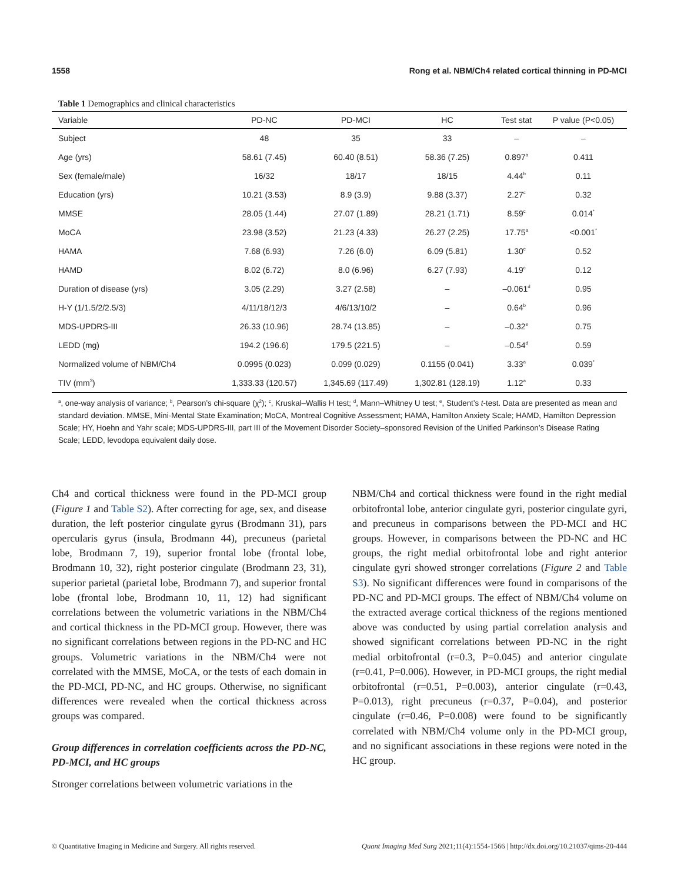1558 Rong et al. NBM/Ch4 related cortical thinning in PD-MCI
Table 1 Demographics and clinical characteristics
| Variable | PD-NC | PD-MCI | HC | Test stat | P value (P<0.05) |
| --- | --- | --- | --- | --- | --- |
| Subject | 48 | 35 | 33 | – | – |
| Age (yrs) | 58.61 (7.45) | 60.40 (8.51) | 58.36 (7.25) | 0.897<sup>a</sup> | 0.411 |
| Sex (female/male) | 16/32 | 18/17 | 18/15 | 4.44<sup>b</sup> | 0.11 |
| Education (yrs) | 10.21 (3.53) | 8.9 (3.9) | 9.88 (3.37) | 2.27<sup>c</sup> | 0.32 |
| MMSE | 28.05 (1.44) | 27.07 (1.89) | 28.21 (1.71) | 8.59<sup>c</sup> | 0.014<sup>*</sup> |
| MoCA | 23.98 (3.52) | 21.23 (4.33) | 26.27 (2.25) | 17.75<sup>a</sup> | <0.001<sup>*</sup> |
| HAMA | 7.68 (6.93) | 7.26 (6.0) | 6.09 (5.81) | 1.30<sup>c</sup> | 0.52 |
| HAMD | 8.02 (6.72) | 8.0 (6.96) | 6.27 (7.93) | 4.19<sup>c</sup> | 0.12 |
| Duration of disease (yrs) | 3.05 (2.29) | 3.27 (2.58) | – | –0.061<sup>d</sup> | 0.95 |
| H-Y (1/1.5/2/2.5/3) | 4/11/18/12/3 | 4/6/13/10/2 | – | 0.64<sup>b</sup> | 0.96 |
| MDS-UPDRS-III | 26.33 (10.96) | 28.74 (13.85) | – | –0.32<sup>e</sup> | 0.75 |
| LEDD (mg) | 194.2 (196.6) | 179.5 (221.5) | – | –0.54<sup>d</sup> | 0.59 |
| Normalized volume of NBM/Ch4 | 0.0995 (0.023) | 0.099 (0.029) | 0.1155 (0.041) | 3.33<sup>a</sup> | 0.039<sup>*</sup> |
| TIV (mm<sup>3</sup>) | 1,333.33 (120.57) | 1,345.69 (117.49) | 1,302.81 (128.19) | 1.12<sup>a</sup> | 0.33 |
<sup>a</sup>, one-way analysis of variance; <sup>b</sup>, Pearson’s chi-square (χ<sup>2</sup>); <sup>c</sup>, Kruskal–Wallis H test; <sup>d</sup>, Mann–Whitney U test; <sup>e</sup>, Student’s t-test. Data are presented as mean and standard deviation. MMSE, Mini-Mental State Examination; MoCA, Montreal Cognitive Assessment; HAMA, Hamilton Anxiety Scale; HAMD, Hamilton Depression Scale; HY, Hoehn and Yahr scale; MDS-UPDRS-III, part III of the Movement Disorder Society–sponsored Revision of the Unified Parkinson’s Disease Rating Scale; LEDD, levodopa equivalent daily dose.
Ch4 and cortical thickness were found in the PD-MCI group (Figure 1 and Table S2). After correcting for age, sex, and disease duration, the left posterior cingulate gyrus (Brodmann 31), pars opercularis gyrus (insula, Brodmann 44), precuneus (parietal lobe, Brodmann 7, 19), superior frontal lobe (frontal lobe, Brodmann 10, 32), right posterior cingulate (Brodmann 23, 31), superior parietal (parietal lobe, Brodmann 7), and superior frontal lobe (frontal lobe, Brodmann 10, 11, 12) had significant correlations between the volumetric variations in the NBM/Ch4 and cortical thickness in the PD-MCI group. However, there was no significant correlations between regions in the PD-NC and HC groups. Volumetric variations in the NBM/Ch4 were not correlated with the MMSE, MoCA, or the tests of each domain in the PD-MCI, PD-NC, and HC groups. Otherwise, no significant differences were revealed when the cortical thickness across groups was compared.
Group differences in correlation coefficients across the PD-NC, PD-MCI, and HC groups
Stronger correlations between volumetric variations in the
NBM/Ch4 and cortical thickness were found in the right medial orbitofrontal lobe, anterior cingulate gyri, posterior cingulate gyri, and precuneus in comparisons between the PD-MCI and HC groups. However, in comparisons between the PD-NC and HC groups, the right medial orbitofrontal lobe and right anterior cingulate gyri showed stronger correlations (Figure 2 and Table S3). No significant differences were found in comparisons of the PD-NC and PD-MCI groups. The effect of NBM/Ch4 volume on the extracted average cortical thickness of the regions mentioned above was conducted by using partial correlation analysis and showed significant correlations between PD-NC in the right medial orbitofrontal (r=0.3, P=0.045) and anterior cingulate (r=0.41, P=0.006). However, in PD-MCI groups, the right medial orbitofrontal (r=0.51, P=0.003), anterior cingulate (r=0.43, P=0.013), right precuneus (r=0.37, P=0.04), and posterior cingulate (r=0.46, P=0.008) were found to be significantly correlated with NBM/Ch4 volume only in the PD-MCI group, and no significant associations in these regions were noted in the HC group.
© Quantitative Imaging in Medicine and Surgery. All rights reserved. Quant Imaging Med Surg 2021;11(4):1554-1566 | http://dx.doi.org/10.21037/qims-20-444